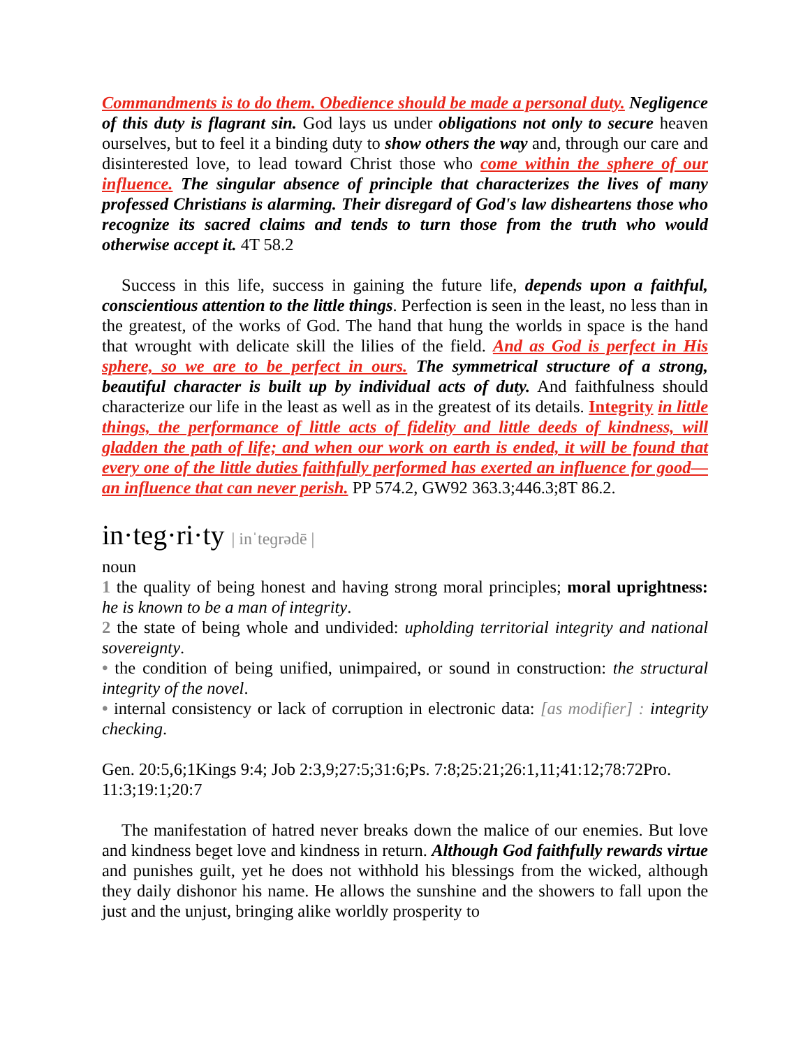Commandments is to do them. Obedience should be made a personal duty. Negligence of this duty is flagrant sin. God lays us under obligations not only to secure heaven ourselves, but to feel it a binding duty to show others the way and, through our care and disinterested love, to lead toward Christ those who come within the sphere of our influence. The singular absence of principle that characterizes the lives of many professed Christians is alarming. Their disregard of God's law disheartens those who recognize its sacred claims and tends to turn those from the truth who would otherwise accept it. 4T 58.2
Success in this life, success in gaining the future life, depends upon a faithful, conscientious attention to the little things. Perfection is seen in the least, no less than in the greatest, of the works of God. The hand that hung the worlds in space is the hand that wrought with delicate skill the lilies of the field. And as God is perfect in His sphere, so we are to be perfect in ours. The symmetrical structure of a strong, beautiful character is built up by individual acts of duty. And faithfulness should characterize our life in the least as well as in the greatest of its details. Integrity in little things, the performance of little acts of fidelity and little deeds of kindness, will gladden the path of life; and when our work on earth is ended, it will be found that every one of the little duties faithfully performed has exerted an influence for good—an influence that can never perish. PP 574.2, GW92 363.3;446.3;8T 86.2.
in·teg·ri·ty | inˈteɡrədē |
noun
1 the quality of being honest and having strong moral principles; moral uprightness: he is known to be a man of integrity.
2 the state of being whole and undivided: upholding territorial integrity and national sovereignty.
• the condition of being unified, unimpaired, or sound in construction: the structural integrity of the novel.
• internal consistency or lack of corruption in electronic data: [as modifier] : integrity checking.
Gen. 20:5,6;1Kings 9:4; Job 2:3,9;27:5;31:6;Ps. 7:8;25:21;26:1,11;41:12;78:72Pro. 11:3;19:1;20:7
The manifestation of hatred never breaks down the malice of our enemies. But love and kindness beget love and kindness in return. Although God faithfully rewards virtue and punishes guilt, yet he does not withhold his blessings from the wicked, although they daily dishonor his name. He allows the sunshine and the showers to fall upon the just and the unjust, bringing alike worldly prosperity to